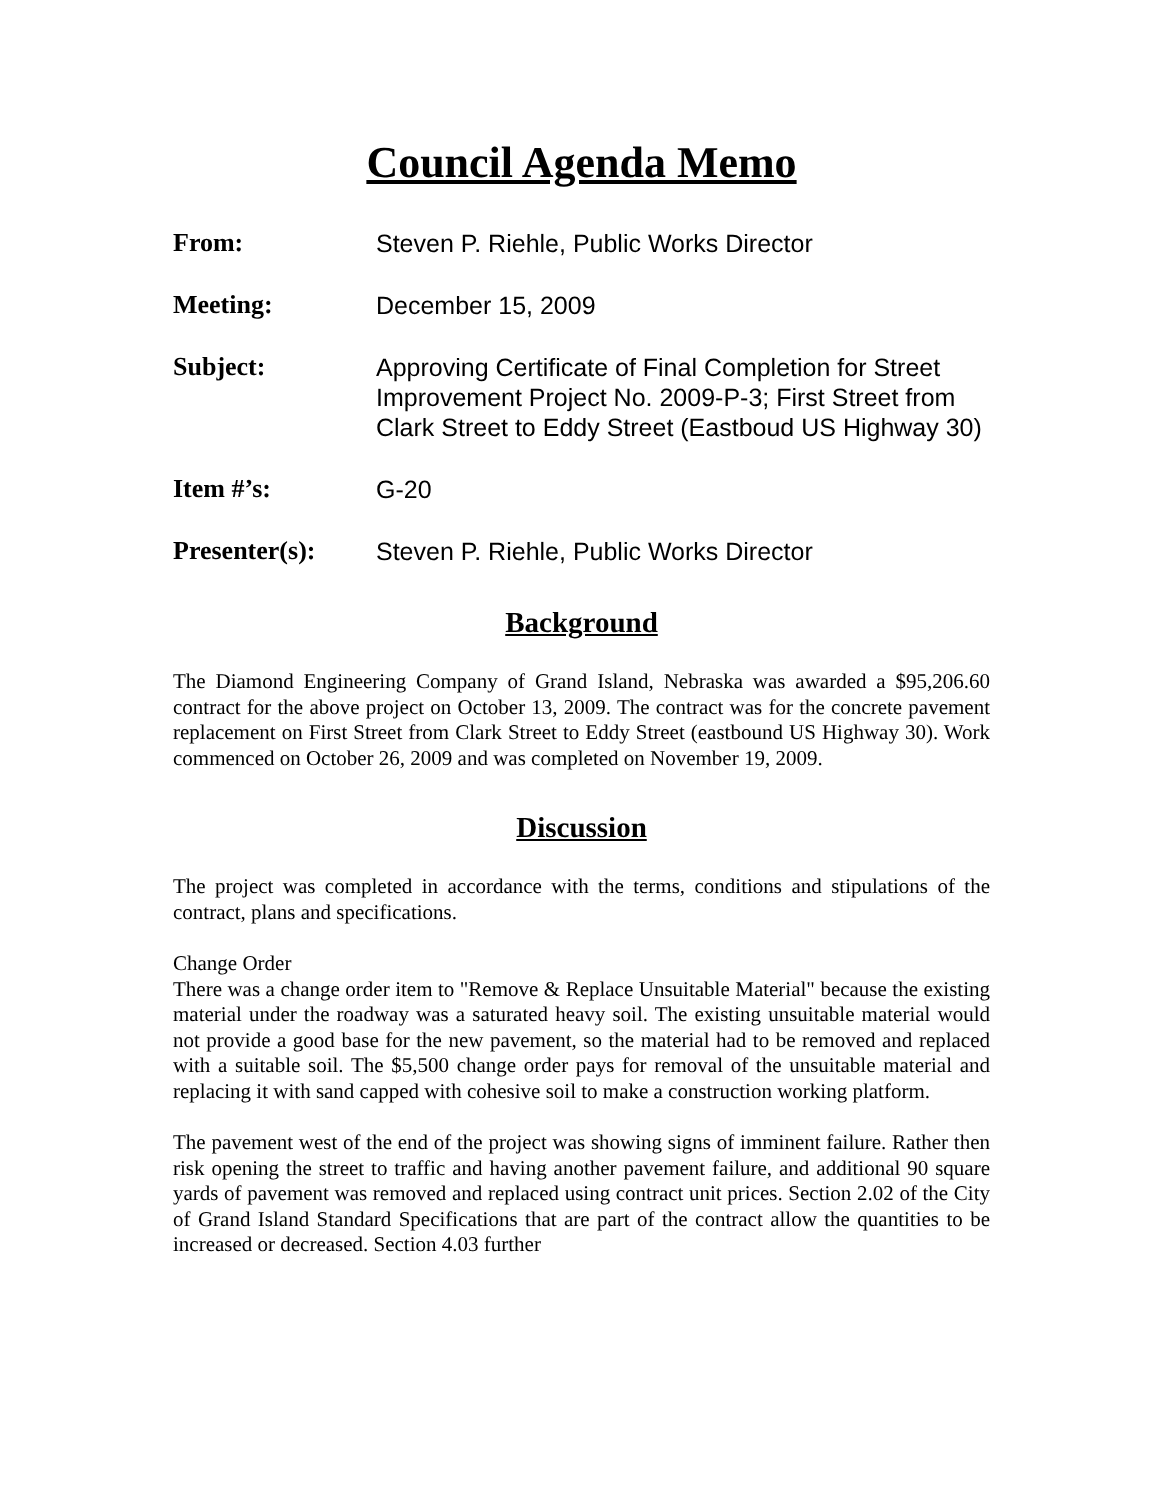Council Agenda Memo
From: Steven P. Riehle, Public Works Director
Meeting: December 15, 2009
Subject: Approving Certificate of Final Completion for Street Improvement Project No. 2009-P-3; First Street from Clark Street to Eddy Street (Eastboud US Highway 30)
Item #’s: G-20
Presenter(s): Steven P. Riehle, Public Works Director
Background
The Diamond Engineering Company of Grand Island, Nebraska was awarded a $95,206.60 contract for the above project on October 13, 2009. The contract was for the concrete pavement replacement on First Street from Clark Street to Eddy Street (eastbound US Highway 30). Work commenced on October 26, 2009 and was completed on November 19, 2009.
Discussion
The project was completed in accordance with the terms, conditions and stipulations of the contract, plans and specifications.
Change Order
There was a change order item to "Remove & Replace Unsuitable Material" because the existing material under the roadway was a saturated heavy soil. The existing unsuitable material would not provide a good base for the new pavement, so the material had to be removed and replaced with a suitable soil. The $5,500 change order pays for removal of the unsuitable material and replacing it with sand capped with cohesive soil to make a construction working platform.
The pavement west of the end of the project was showing signs of imminent failure. Rather then risk opening the street to traffic and having another pavement failure, and additional 90 square yards of pavement was removed and replaced using contract unit prices. Section 2.02 of the City of Grand Island Standard Specifications that are part of the contract allow the quantities to be increased or decreased. Section 4.03 further